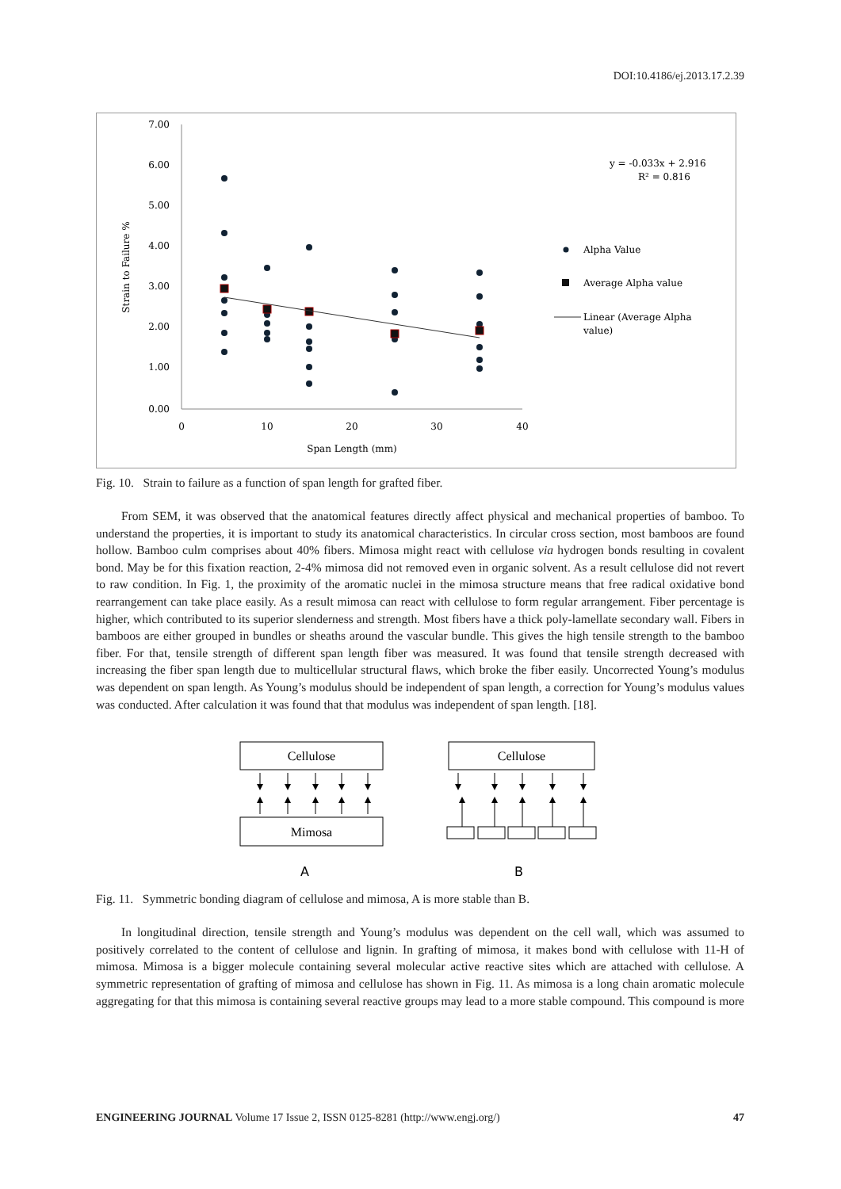DOI:10.4186/ej.2013.17.2.39
7.00
6.00
5.00
4.00
3.00
2.00
1.00
0.00
0
10
20
30
40
Span Length (mm)
Strain to Failure %
y = -0.033x + 2.916
R² = 0.816
Alpha Value
Average Alpha value
Linear (Average Alpha
value)
Fig. 10. Strain to failure as a function of span length for grafted fiber.
From SEM, it was observed that the anatomical features directly affect physical and mechanical properties of bamboo. To understand the properties, it is important to study its anatomical characteristics. In circular cross section, most bamboos are found hollow. Bamboo culm comprises about 40% fibers. Mimosa might react with cellulose via hydrogen bonds resulting in covalent bond. May be for this fixation reaction, 2-4% mimosa did not removed even in organic solvent. As a result cellulose did not revert to raw condition. In Fig. 1, the proximity of the aromatic nuclei in the mimosa structure means that free radical oxidative bond rearrangement can take place easily. As a result mimosa can react with cellulose to form regular arrangement. Fiber percentage is higher, which contributed to its superior slenderness and strength. Most fibers have a thick poly-lamellate secondary wall. Fibers in bamboos are either grouped in bundles or sheaths around the vascular bundle. This gives the high tensile strength to the bamboo fiber. For that, tensile strength of different span length fiber was measured. It was found that tensile strength decreased with increasing the fiber span length due to multicellular structural flaws, which broke the fiber easily. Uncorrected Young’s modulus was dependent on span length. As Young’s modulus should be independent of span length, a correction for Young’s modulus values was conducted. After calculation it was found that that modulus was independent of span length. [18].
Cellulose
Mimosa
Cellulose
A
B
Fig. 11. Symmetric bonding diagram of cellulose and mimosa, A is more stable than B.
In longitudinal direction, tensile strength and Young’s modulus was dependent on the cell wall, which was assumed to positively correlated to the content of cellulose and lignin. In grafting of mimosa, it makes bond with cellulose with 11-H of mimosa. Mimosa is a bigger molecule containing several molecular active reactive sites which are attached with cellulose. A symmetric representation of grafting of mimosa and cellulose has shown in Fig. 11. As mimosa is a long chain aromatic molecule aggregating for that this mimosa is containing several reactive groups may lead to a more stable compound. This compound is more
ENGINEERING JOURNAL Volume 17 Issue 2, ISSN 0125-8281 (http://www.engj.org/) 47